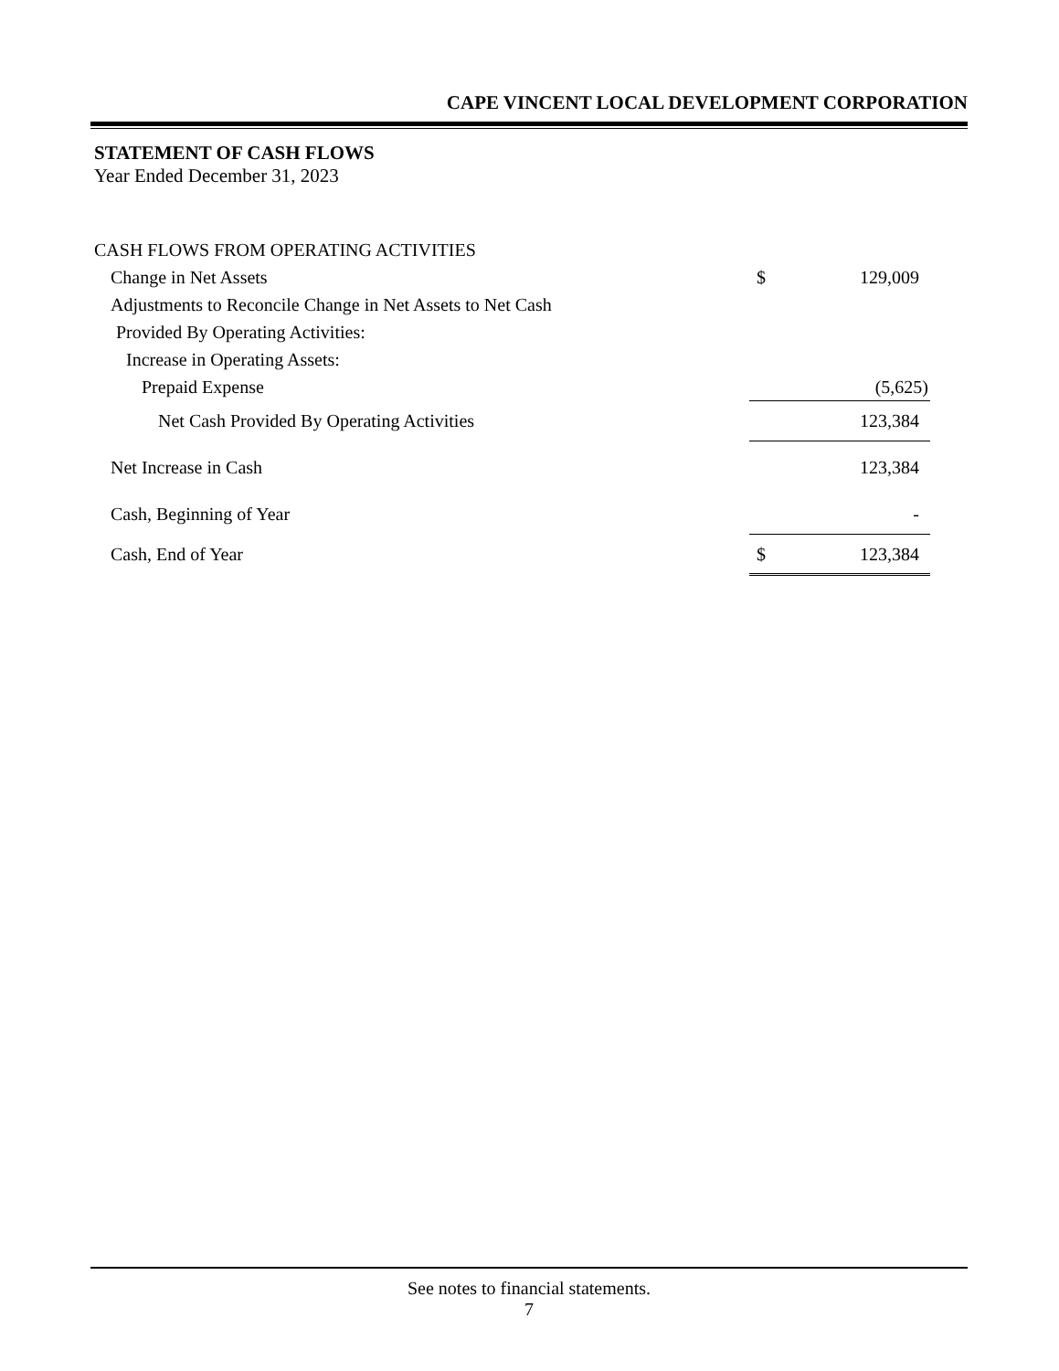CAPE VINCENT LOCAL DEVELOPMENT CORPORATION
STATEMENT OF CASH FLOWS
Year Ended December 31, 2023
| CASH FLOWS FROM OPERATING ACTIVITIES | | |
| Change in Net Assets | $ | 129,009 |
| Adjustments to Reconcile Change in Net Assets to Net Cash | | |
| Provided By Operating Activities: | | |
| Increase in Operating Assets: | | |
| Prepaid Expense | | (5,625) |
| Net Cash Provided By Operating Activities | | 123,384 |
| Net Increase in Cash | | 123,384 |
| Cash, Beginning of Year | | - |
| Cash, End of Year | $ | 123,384 |
See notes to financial statements.
7